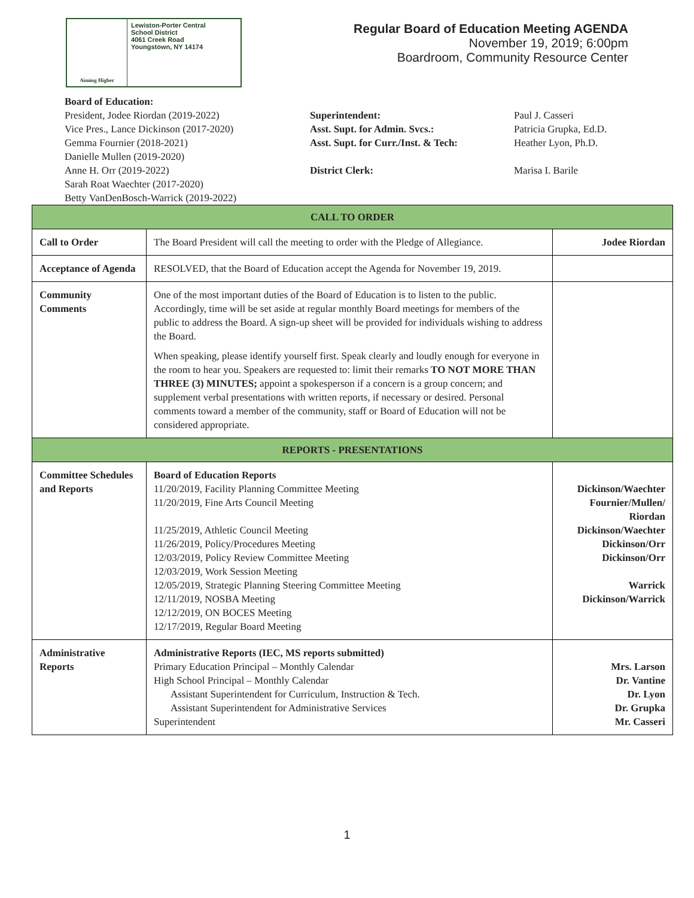Aiming Higher
Lewiston-Porter Central
School District
4061 Creek Road
Youngstown, NY 14174
Regular Board of Education Meeting AGENDA
November 19, 2019; 6:00pm
Boardroom, Community Resource Center
Board of Education:
President, Jodee Riordan (2019-2022)
Vice Pres., Lance Dickinson (2017-2020)
Gemma Fournier (2018-2021)
Danielle Mullen (2019-2020)
Anne H. Orr (2019-2022)
Sarah Roat Waechter (2017-2020)
Betty VanDenBosch-Warrick (2019-2022)
Superintendent:
Asst. Supt. for Admin. Svcs.:
Asst. Supt. for Curr./Inst. & Tech:
District Clerk:
Paul J. Casseri
Patricia Grupka, Ed.D.
Heather Lyon, Ph.D.
Marisa I. Barile
| CALL TO ORDER | | |
| Call to Order | The Board President will call the meeting to order with the Pledge of Allegiance. | Jodee Riordan |
| Acceptance of Agenda | RESOLVED, that the Board of Education accept the Agenda for November 19, 2019. | |
| Community Comments | One of the most important duties of the Board of Education is to listen to the public. Accordingly, time will be set aside at regular monthly Board meetings for members of the public to address the Board. A sign-up sheet will be provided for individuals wishing to address the Board. When speaking, please identify yourself first. Speak clearly and loudly enough for everyone in the room to hear you. Speakers are requested to: limit their remarks TO NOT MORE THAN THREE (3) MINUTES; appoint a spokesperson if a concern is a group concern; and supplement verbal presentations with written reports, if necessary or desired. Personal comments toward a member of the community, staff or Board of Education will not be considered appropriate. | |
| REPORTS - PRESENTATIONS | | |
| Committee Schedules and Reports | Board of Education Reports 11/20/2019, Facility Planning Committee Meeting 11/20/2019, Fine Arts Council Meeting 11/25/2019, Athletic Council Meeting 11/26/2019, Policy/Procedures Meeting 12/03/2019, Policy Review Committee Meeting 12/03/2019, Work Session Meeting 12/05/2019, Strategic Planning Steering Committee Meeting 12/11/2019, NOSBA Meeting 12/12/2019, ON BOCES Meeting 12/17/2019, Regular Board Meeting | Dickinson/Waechter Fournier/Mullen/ Riordan Dickinson/Waechter Dickinson/Orr Dickinson/Orr Warrick Dickinson/Warrick |
| Administrative Reports | Administrative Reports (IEC, MS reports submitted) Primary Education Principal – Monthly Calendar High School Principal – Monthly Calendar Assistant Superintendent for Curriculum, Instruction & Tech. Assistant Superintendent for Administrative Services Superintendent | Mrs. Larson Dr. Vantine Dr. Lyon Dr. Grupka Mr. Casseri |
1